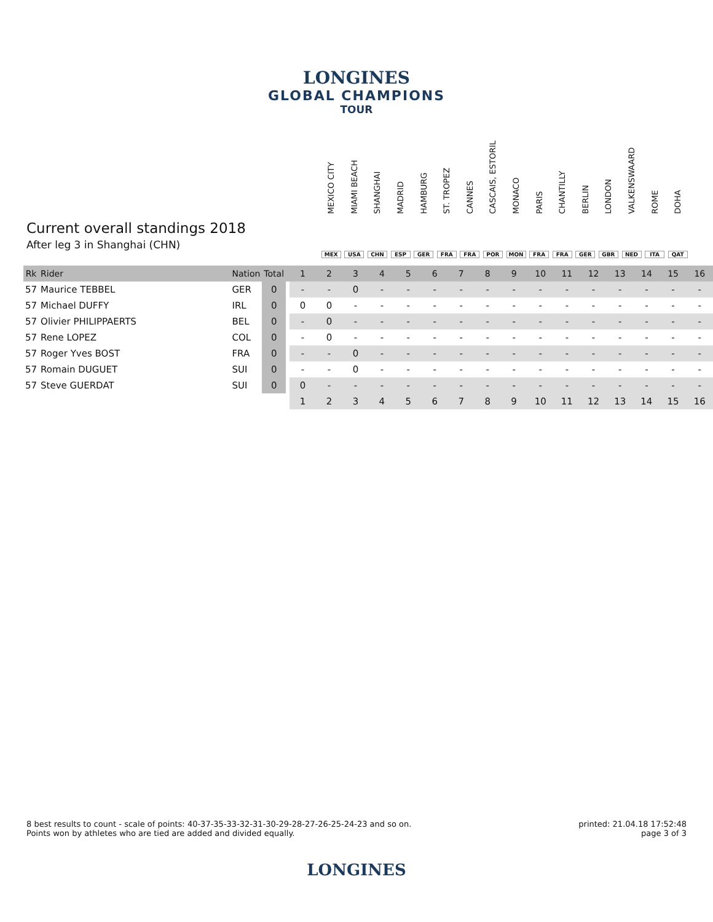LONGINES
GLOBAL CHAMPIONS
TOUR
Current overall standings 2018
After leg 3 in Shanghai (CHN)
MEXICO CITY
MEX
MIAMI BEACH
USA
SHANGHAI
CHN
MADRID
ESP
HAMBURG
GER
ST. TROPEZ
FRA
CANNES
FRA
CASCAIS, ESTORIL
POR
MONACO
MON
PARIS
FRA
CHANTILLY
FRA
BERLIN
GER
LONDON
GBR
VALKENSWAARD
NED
ROME
ITA
DOHA
QAT
| Rk | Rider | Nation | Total | | 1 | 2 | 3 | 4 | 5 | 6 | 7 | 8 | 9 | 10 | 11 | 12 | 13 | 14 | 15 | 16 |
| --- | --- | --- | --- | --- | --- | --- | --- | --- | --- | --- | --- | --- | --- | --- | --- | --- | --- | --- | --- | --- |
| 57 | Maurice TEBBEL | GER | 0 | | - | - | 0 | - | - | - | - | - | - | - | - | - | - | - | - | - |
| 57 | Michael DUFFY | IRL | 0 | | 0 | 0 | - | - | - | - | - | - | - | - | - | - | - | - | - | - |
| 57 | Olivier PHILIPPAERTS | BEL | 0 | | - | 0 | - | - | - | - | - | - | - | - | - | - | - | - | - | - |
| 57 | Rene LOPEZ | COL | 0 | | - | 0 | - | - | - | - | - | - | - | - | - | - | - | - | - | - |
| 57 | Roger Yves BOST | FRA | 0 | | - | - | 0 | - | - | - | - | - | - | - | - | - | - | - | - | - |
| 57 | Romain DUGUET | SUI | 0 | | - | - | 0 | - | - | - | - | - | - | - | - | - | - | - | - | - |
| 57 | Steve GUERDAT | SUI | 0 | | 0 | - | - | - | - | - | - | - | - | - | - | - | - | - | - | - |
| | | | | | 1 | 2 | 3 | 4 | 5 | 6 | 7 | 8 | 9 | 10 | 11 | 12 | 13 | 14 | 15 | 16 |
8 best results to count - scale of points: 40-37-35-33-32-31-30-29-28-27-26-25-24-23 and so on.
Points won by athletes who are tied are added and divided equally.
printed: 21.04.18 17:52:48
page 3 of 3
LONGINES